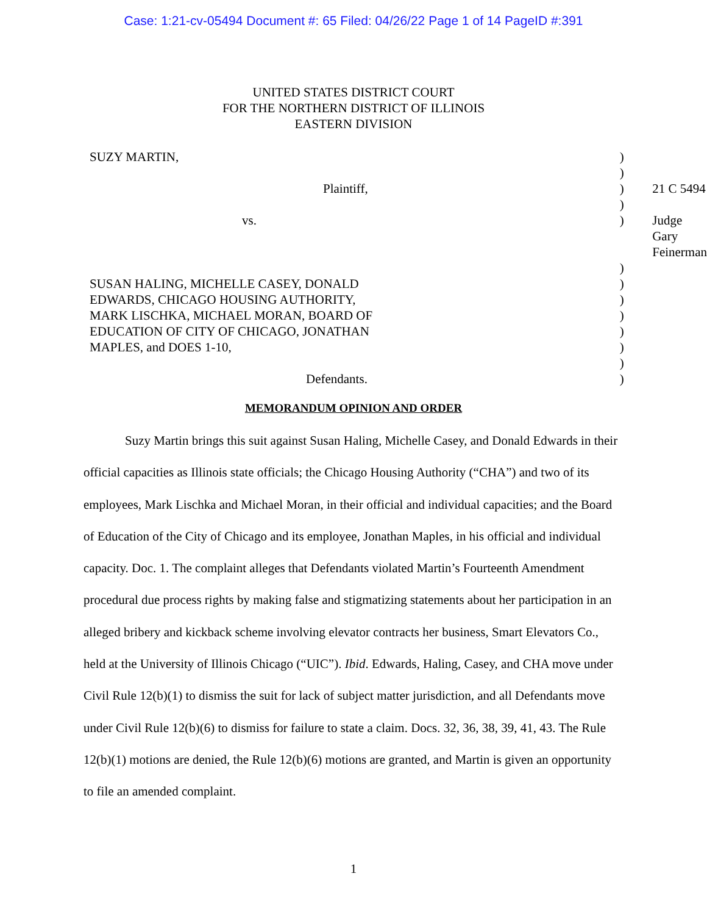Case: 1:21-cv-05494 Document #: 65 Filed: 04/26/22 Page 1 of 14 PageID #:391
UNITED STATES DISTRICT COURT
FOR THE NORTHERN DISTRICT OF ILLINOIS
EASTERN DIVISION
| SUZY MARTIN, | ) | |
| | ) | |
| Plaintiff, | ) | 21 C 5494 |
| | ) | |
| vs. | ) | Judge Gary Feinerman |
| | ) | |
| SUSAN HALING, MICHELLE CASEY, DONALD | ) | |
| EDWARDS, CHICAGO HOUSING AUTHORITY, | ) | |
| MARK LISCHKA, MICHAEL MORAN, BOARD OF | ) | |
| EDUCATION OF CITY OF CHICAGO, JONATHAN | ) | |
| MAPLES, and DOES 1-10, | ) | |
| | ) | |
| Defendants. | ) | |
MEMORANDUM OPINION AND ORDER
Suzy Martin brings this suit against Susan Haling, Michelle Casey, and Donald Edwards in their official capacities as Illinois state officials; the Chicago Housing Authority (“CHA”) and two of its employees, Mark Lischka and Michael Moran, in their official and individual capacities; and the Board of Education of the City of Chicago and its employee, Jonathan Maples, in his official and individual capacity. Doc. 1. The complaint alleges that Defendants violated Martin’s Fourteenth Amendment procedural due process rights by making false and stigmatizing statements about her participation in an alleged bribery and kickback scheme involving elevator contracts her business, Smart Elevators Co., held at the University of Illinois Chicago (“UIC”). Ibid. Edwards, Haling, Casey, and CHA move under Civil Rule 12(b)(1) to dismiss the suit for lack of subject matter jurisdiction, and all Defendants move under Civil Rule 12(b)(6) to dismiss for failure to state a claim. Docs. 32, 36, 38, 39, 41, 43. The Rule 12(b)(1) motions are denied, the Rule 12(b)(6) motions are granted, and Martin is given an opportunity to file an amended complaint.
1